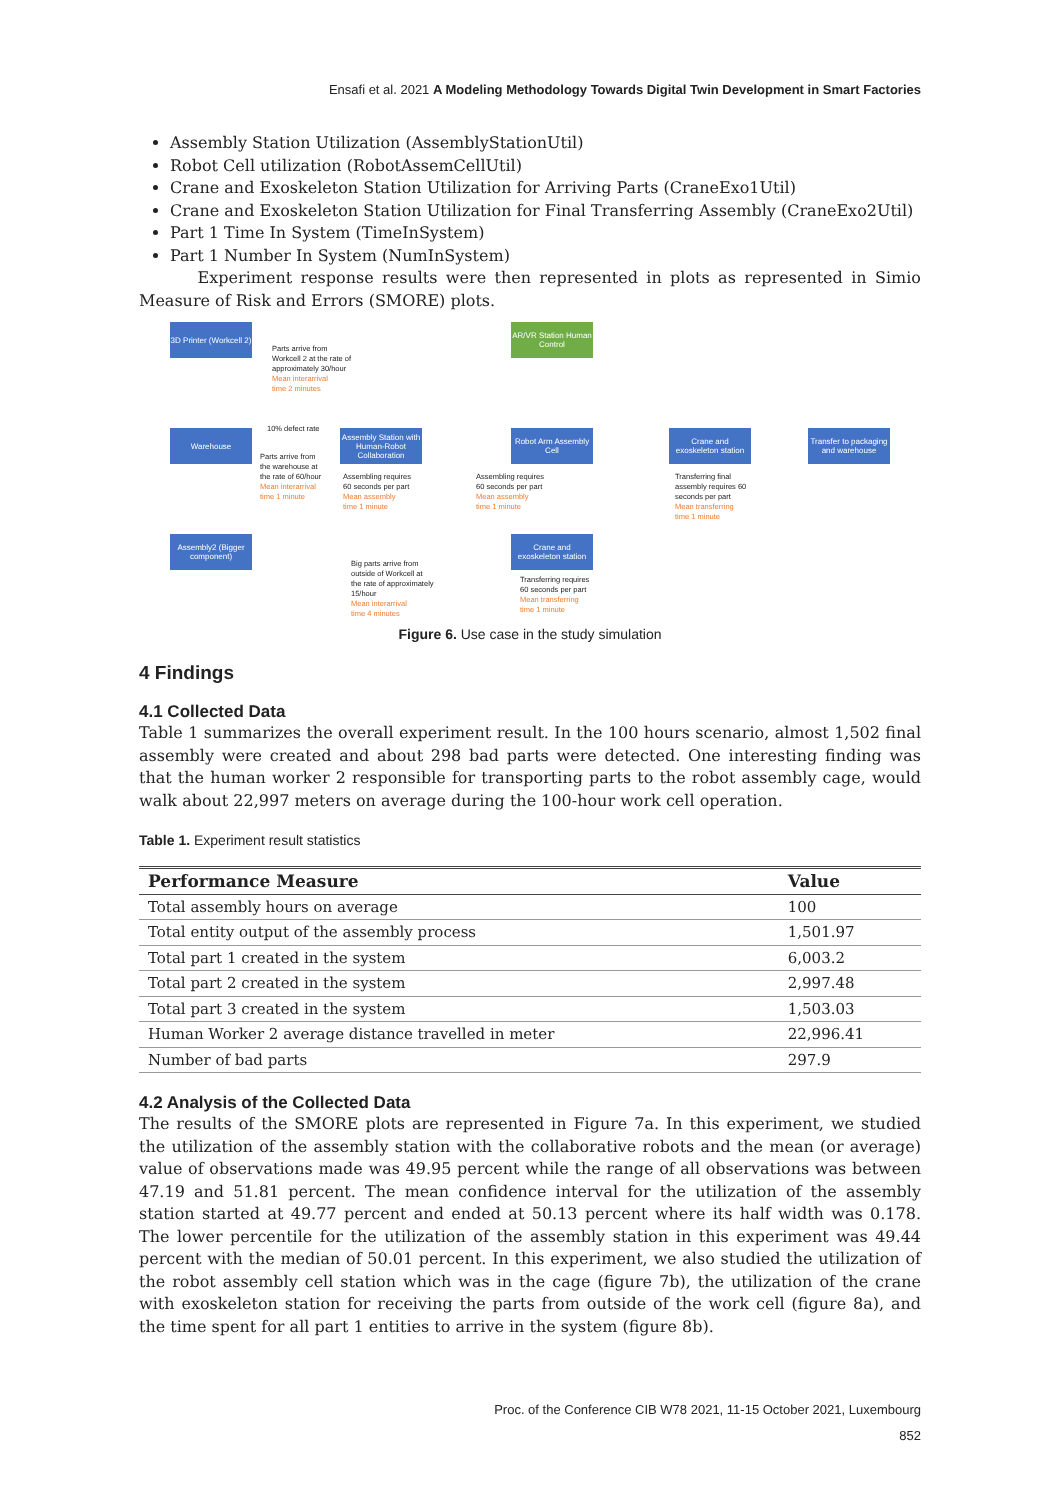Ensafi et al. 2021 A Modeling Methodology Towards Digital Twin Development in Smart Factories
Assembly Station Utilization (AssemblyStationUtil)
Robot Cell utilization (RobotAssemCellUtil)
Crane and Exoskeleton Station Utilization for Arriving Parts (CraneExo1Util)
Crane and Exoskeleton Station Utilization for Final Transferring Assembly (CraneExo2Util)
Part 1 Time In System (TimeInSystem)
Part 1 Number In System (NumInSystem)
Experiment response results were then represented in plots as represented in Simio Measure of Risk and Errors (SMORE) plots.
3D Printer (Workcell 2)
AR/VR Station Human Control
Parts arrive from
Workcell 2 at the rate of
approximately 30/hour
Mean interarrival
time 2 minutes
10% defect rate
Warehouse
Assembly Station with Human-Robot Collaboration
Robot Arm Assembly Cell
Crane and exoskeleton station
Transfer to packaging and warehouse
Parts arrive from
the warehouse at
the rate of 60/hour
Mean interarrival
time 1 minute
Assembling requires
60 seconds per part
Mean assembly
time 1 minute
Assembling requires
60 seconds per part
Mean assembly
time 1 minute
Transferring final
assembly requires 60
seconds per part
Mean transferring
time 1 minute
Assembly2 (Bigger component)
Crane and exoskeleton station
Big parts arrive from
outside of Workcell at
the rate of approximately
15/hour
Mean interarrival
time 4 minutes
Transferring requires
60 seconds per part
Mean transferring
time 1 minute
Figure 6. Use case in the study simulation
4 Findings
4.1 Collected Data
Table 1 summarizes the overall experiment result. In the 100 hours scenario, almost 1,502 final assembly were created and about 298 bad parts were detected. One interesting finding was that the human worker 2 responsible for transporting parts to the robot assembly cage, would walk about 22,997 meters on average during the 100-hour work cell operation.
Table 1. Experiment result statistics
| Performance Measure | Value |
| --- | --- |
| Total assembly hours on average | 100 |
| Total entity output of the assembly process | 1,501.97 |
| Total part 1 created in the system | 6,003.2 |
| Total part 2 created in the system | 2,997.48 |
| Total part 3 created in the system | 1,503.03 |
| Human Worker 2 average distance travelled in meter | 22,996.41 |
| Number of bad parts | 297.9 |
4.2 Analysis of the Collected Data
The results of the SMORE plots are represented in Figure 7a. In this experiment, we studied the utilization of the assembly station with the collaborative robots and the mean (or average) value of observations made was 49.95 percent while the range of all observations was between 47.19 and 51.81 percent. The mean confidence interval for the utilization of the assembly station started at 49.77 percent and ended at 50.13 percent where its half width was 0.178. The lower percentile for the utilization of the assembly station in this experiment was 49.44 percent with the median of 50.01 percent. In this experiment, we also studied the utilization of the robot assembly cell station which was in the cage (figure 7b), the utilization of the crane with exoskeleton station for receiving the parts from outside of the work cell (figure 8a), and the time spent for all part 1 entities to arrive in the system (figure 8b).
Proc. of the Conference CIB W78 2021, 11-15 October 2021, Luxembourg
852